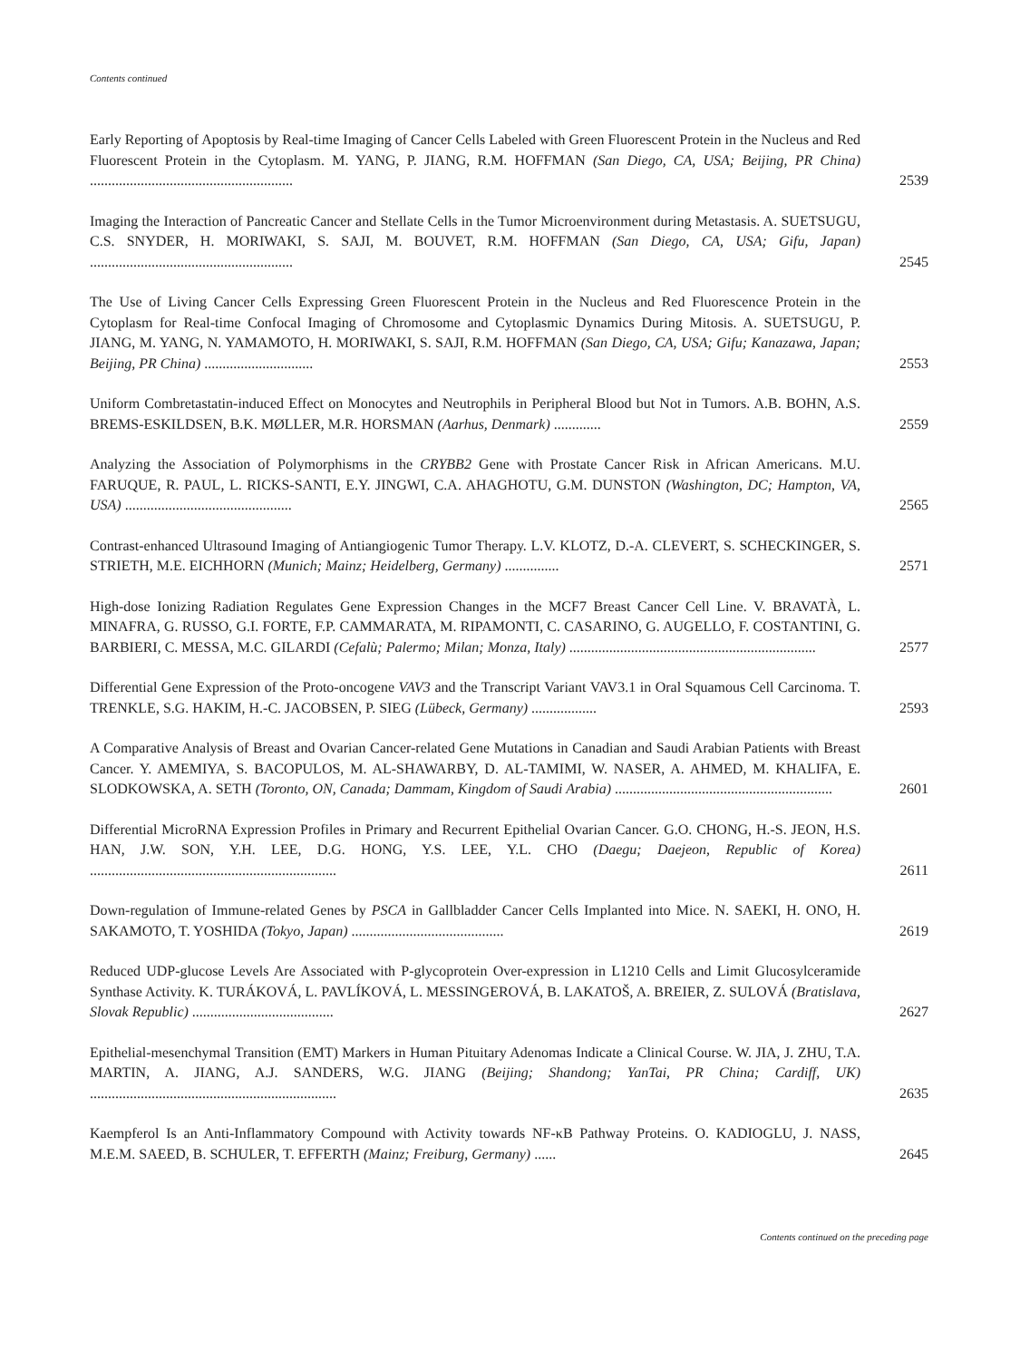Contents continued
Early Reporting of Apoptosis by Real-time Imaging of Cancer Cells Labeled with Green Fluorescent Protein in the Nucleus and Red Fluorescent Protein in the Cytoplasm. M. YANG, P. JIANG, R.M. HOFFMAN (San Diego, CA, USA; Beijing, PR China) ........................................................
2539
Imaging the Interaction of Pancreatic Cancer and Stellate Cells in the Tumor Microenvironment during Metastasis. A. SUETSUGU, C.S. SNYDER, H. MORIWAKI, S. SAJI, M. BOUVET, R.M. HOFFMAN (San Diego, CA, USA; Gifu, Japan) ........................................................
2545
The Use of Living Cancer Cells Expressing Green Fluorescent Protein in the Nucleus and Red Fluorescence Protein in the Cytoplasm for Real-time Confocal Imaging of Chromosome and Cytoplasmic Dynamics During Mitosis. A. SUETSUGU, P. JIANG, M. YANG, N. YAMAMOTO, H. MORIWAKI, S. SAJI, R.M. HOFFMAN (San Diego, CA, USA; Gifu; Kanazawa, Japan; Beijing, PR China) ..............................
2553
Uniform Combretastatin-induced Effect on Monocytes and Neutrophils in Peripheral Blood but Not in Tumors. A.B. BOHN, A.S. BREMS-ESKILDSEN, B.K. MØLLER, M.R. HORSMAN (Aarhus, Denmark) .............
2559
Analyzing the Association of Polymorphisms in the CRYBB2 Gene with Prostate Cancer Risk in African Americans. M.U. FARUQUE, R. PAUL, L. RICKS-SANTI, E.Y. JINGWI, C.A. AHAGHOTU, G.M. DUNSTON (Washington, DC; Hampton, VA, USA) ..............................................
2565
Contrast-enhanced Ultrasound Imaging of Antiangiogenic Tumor Therapy. L.V. KLOTZ, D.-A. CLEVERT, S. SCHECKINGER, S. STRIETH, M.E. EICHHORN (Munich; Mainz; Heidelberg, Germany) ...............
2571
High-dose Ionizing Radiation Regulates Gene Expression Changes in the MCF7 Breast Cancer Cell Line. V. BRAVATÀ, L. MINAFRA, G. RUSSO, G.I. FORTE, F.P. CAMMARATA, M. RIPAMONTI, C. CASARINO, G. AUGELLO, F. COSTANTINI, G. BARBIERI, C. MESSA, M.C. GILARDI (Cefalù; Palermo; Milan; Monza, Italy) ....................................................................
2577
Differential Gene Expression of the Proto-oncogene VAV3 and the Transcript Variant VAV3.1 in Oral Squamous Cell Carcinoma. T. TRENKLE, S.G. HAKIM, H.-C. JACOBSEN, P. SIEG (Lübeck, Germany) ..................
2593
A Comparative Analysis of Breast and Ovarian Cancer-related Gene Mutations in Canadian and Saudi Arabian Patients with Breast Cancer. Y. AMEMIYA, S. BACOPULOS, M. AL-SHAWARBY, D. AL-TAMIMI, W. NASER, A. AHMED, M. KHALIFA, E. SLODKOWSKA, A. SETH (Toronto, ON, Canada; Dammam, Kingdom of Saudi Arabia) ............................................................
2601
Differential MicroRNA Expression Profiles in Primary and Recurrent Epithelial Ovarian Cancer. G.O. CHONG, H.-S. JEON, H.S. HAN, J.W. SON, Y.H. LEE, D.G. HONG, Y.S. LEE, Y.L. CHO (Daegu; Daejeon, Republic of Korea) ....................................................................
2611
Down-regulation of Immune-related Genes by PSCA in Gallbladder Cancer Cells Implanted into Mice. N. SAEKI, H. ONO, H. SAKAMOTO, T. YOSHIDA (Tokyo, Japan) ..........................................
2619
Reduced UDP-glucose Levels Are Associated with P-glycoprotein Over-expression in L1210 Cells and Limit Glucosylceramide Synthase Activity. K. TURÁKOVÁ, L. PAVLÍKOVÁ, L. MESSINGEROVÁ, B. LAKATOŠ, A. BREIER, Z. SULOVÁ (Bratislava, Slovak Republic) .......................................
2627
Epithelial-mesenchymal Transition (EMT) Markers in Human Pituitary Adenomas Indicate a Clinical Course. W. JIA, J. ZHU, T.A. MARTIN, A. JIANG, A.J. SANDERS, W.G. JIANG (Beijing; Shandong; YanTai, PR China; Cardiff, UK) ....................................................................
2635
Kaempferol Is an Anti-Inflammatory Compound with Activity towards NF-κB Pathway Proteins. O. KADIOGLU, J. NASS, M.E.M. SAEED, B. SCHULER, T. EFFERTH (Mainz; Freiburg, Germany) ......
2645
Contents continued on the preceding page